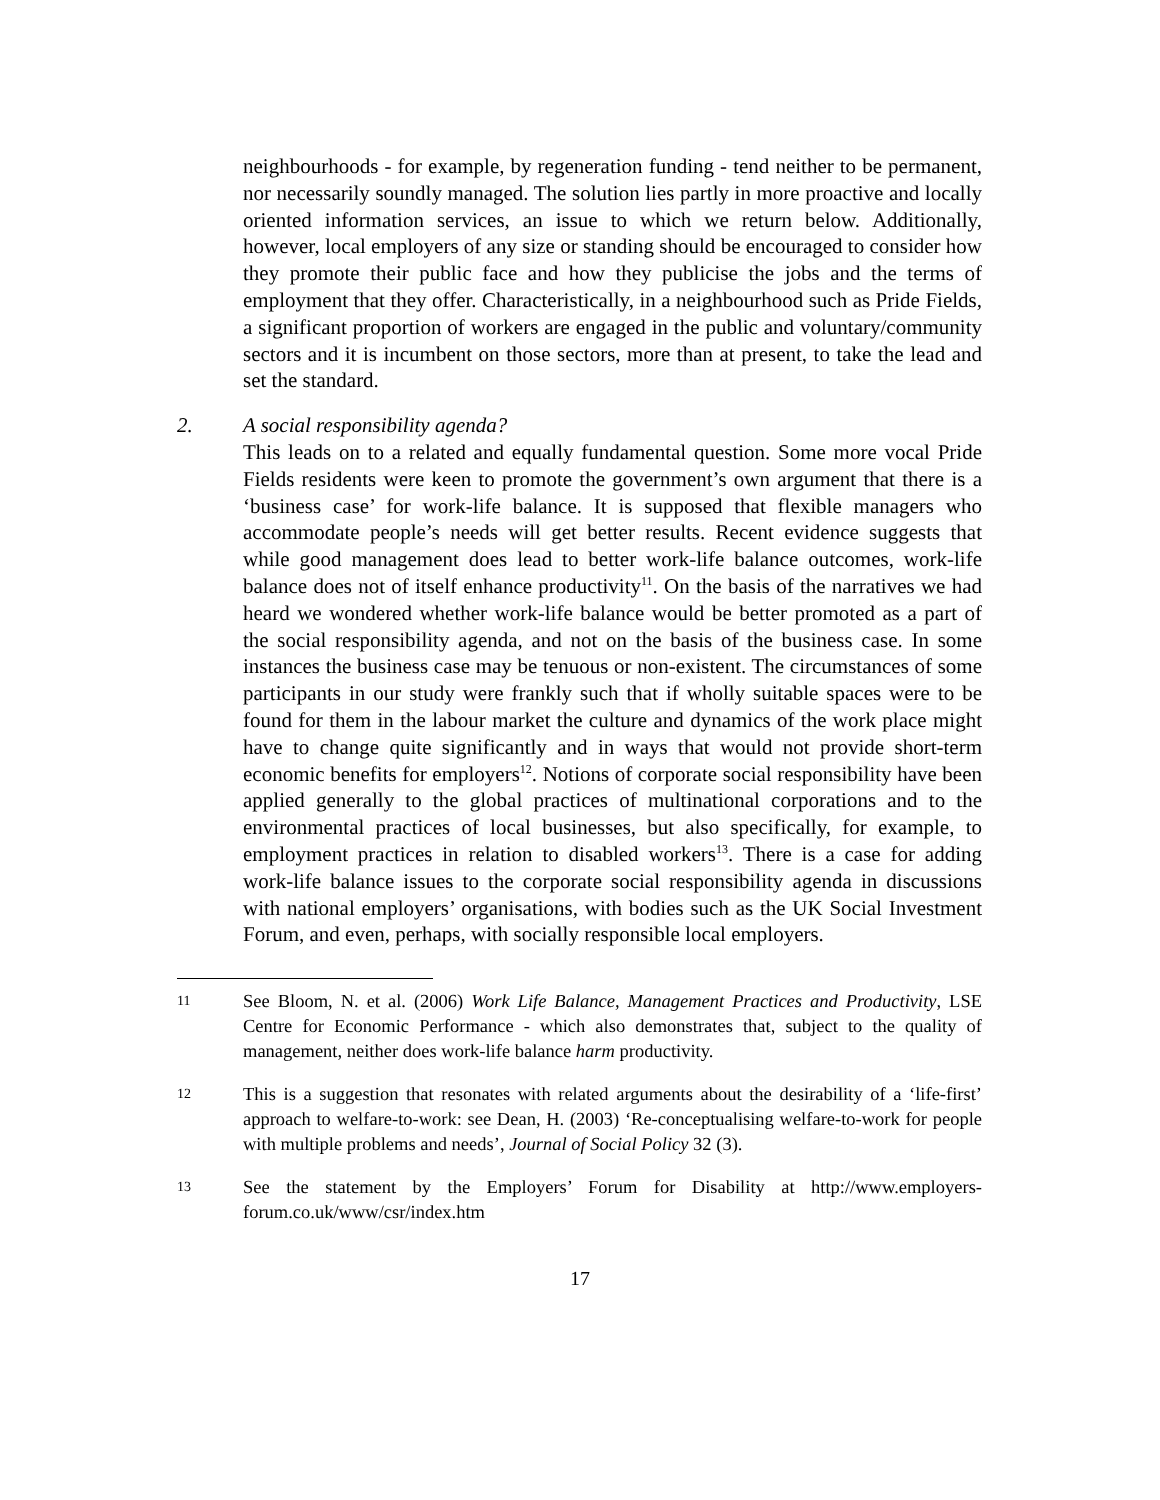neighbourhoods - for example, by regeneration funding - tend neither to be permanent, nor necessarily soundly managed. The solution lies partly in more proactive and locally oriented information services, an issue to which we return below. Additionally, however, local employers of any size or standing should be encouraged to consider how they promote their public face and how they publicise the jobs and the terms of employment that they offer. Characteristically, in a neighbourhood such as Pride Fields, a significant proportion of workers are engaged in the public and voluntary/community sectors and it is incumbent on those sectors, more than at present, to take the lead and set the standard.
2. A social responsibility agenda?
This leads on to a related and equally fundamental question. Some more vocal Pride Fields residents were keen to promote the government’s own argument that there is a ‘business case’ for work-life balance. It is supposed that flexible managers who accommodate people’s needs will get better results. Recent evidence suggests that while good management does lead to better work-life balance outcomes, work-life balance does not of itself enhance productivity<sup>11</sup>. On the basis of the narratives we had heard we wondered whether work-life balance would be better promoted as a part of the social responsibility agenda, and not on the basis of the business case. In some instances the business case may be tenuous or non-existent. The circumstances of some participants in our study were frankly such that if wholly suitable spaces were to be found for them in the labour market the culture and dynamics of the work place might have to change quite significantly and in ways that would not provide short-term economic benefits for employers<sup>12</sup>. Notions of corporate social responsibility have been applied generally to the global practices of multinational corporations and to the environmental practices of local businesses, but also specifically, for example, to employment practices in relation to disabled workers<sup>13</sup>. There is a case for adding work-life balance issues to the corporate social responsibility agenda in discussions with national employers’ organisations, with bodies such as the UK Social Investment Forum, and even, perhaps, with socially responsible local employers.
11
See Bloom, N. et al. (2006) Work Life Balance, Management Practices and Productivity, LSE Centre for Economic Performance - which also demonstrates that, subject to the quality of management, neither does work-life balance harm productivity.
12
This is a suggestion that resonates with related arguments about the desirability of a ‘life-first’ approach to welfare-to-work: see Dean, H. (2003) ‘Re-conceptualising welfare-to-work for people with multiple problems and needs’, Journal of Social Policy 32 (3).
13
See the statement by the Employers’ Forum for Disability at http://www.employers-forum.co.uk/www/csr/index.htm
17